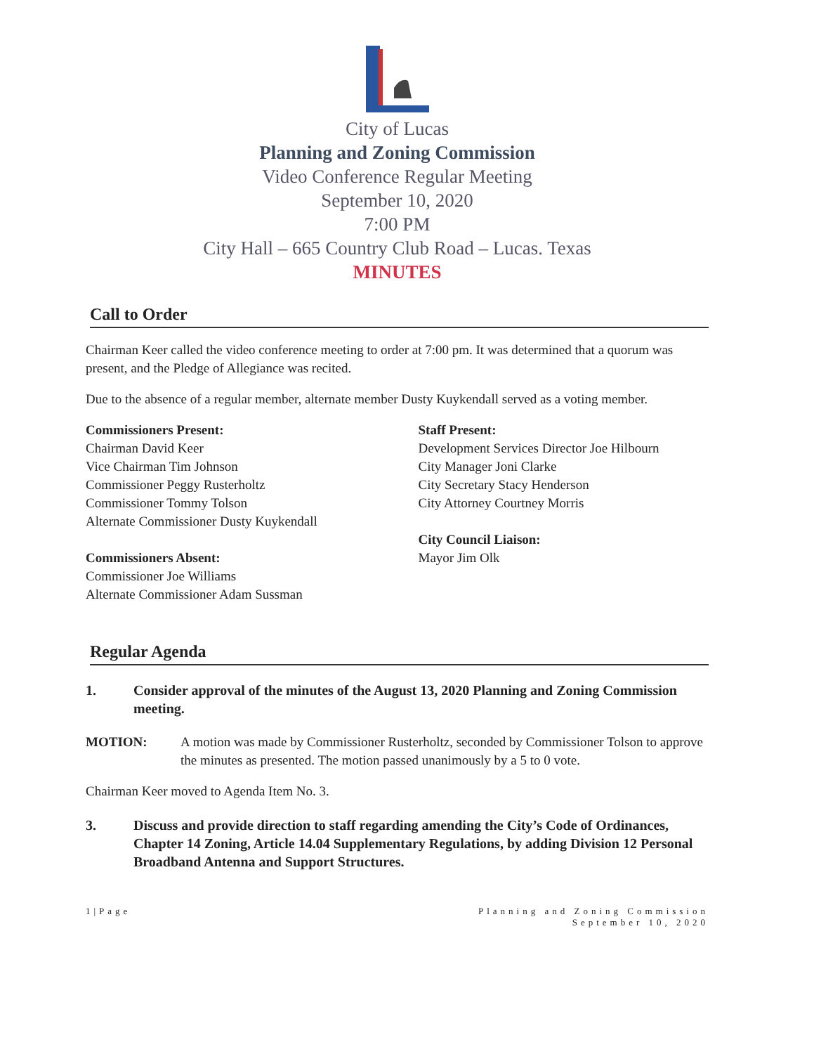City of Lucas
Planning and Zoning Commission
Video Conference Regular Meeting
September 10, 2020
7:00 PM
City Hall – 665 Country Club Road – Lucas. Texas
MINUTES
Call to Order
Chairman Keer called the video conference meeting to order at 7:00 pm. It was determined that a quorum was present, and the Pledge of Allegiance was recited.
Due to the absence of a regular member, alternate member Dusty Kuykendall served as a voting member.
Commissioners Present:
Chairman David Keer
Vice Chairman Tim Johnson
Commissioner Peggy Rusterholtz
Commissioner Tommy Tolson
Alternate Commissioner Dusty Kuykendall
Commissioners Absent:
Commissioner Joe Williams
Alternate Commissioner Adam Sussman
Staff Present:
Development Services Director Joe Hilbourn
City Manager Joni Clarke
City Secretary Stacy Henderson
City Attorney Courtney Morris
City Council Liaison:
Mayor Jim Olk
Regular Agenda
1. Consider approval of the minutes of the August 13, 2020 Planning and Zoning Commission meeting.
MOTION: A motion was made by Commissioner Rusterholtz, seconded by Commissioner Tolson to approve the minutes as presented. The motion passed unanimously by a 5 to 0 vote.
Chairman Keer moved to Agenda Item No. 3.
3. Discuss and provide direction to staff regarding amending the City’s Code of Ordinances, Chapter 14 Zoning, Article 14.04 Supplementary Regulations, by adding Division 12 Personal Broadband Antenna and Support Structures.
1|Page Planning and Zoning Commission
September 10, 2020